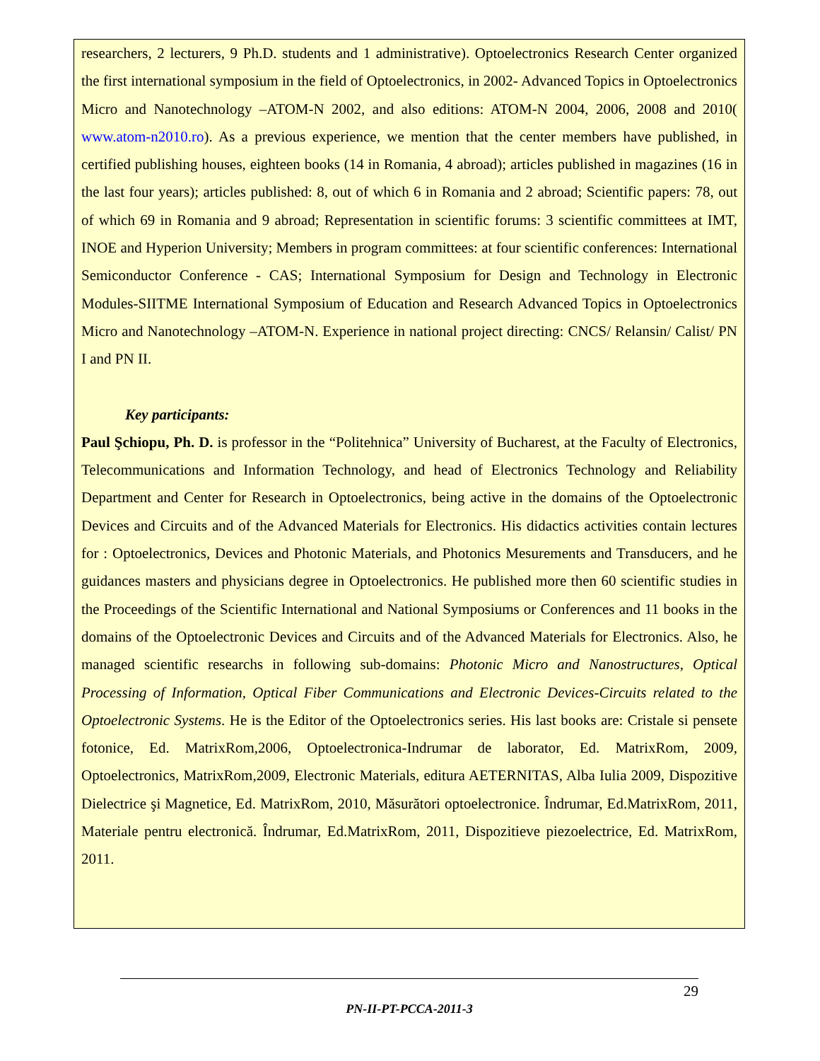researchers, 2 lecturers, 9 Ph.D. students and 1 administrative). Optoelectronics Research Center organized the first international symposium in the field of Optoelectronics, in 2002- Advanced Topics in Optoelectronics Micro and Nanotechnology –ATOM-N 2002, and also editions: ATOM-N 2004, 2006, 2008 and 2010( www.atom-n2010.ro). As a previous experience, we mention that the center members have published, in certified publishing houses, eighteen books (14 in Romania, 4 abroad); articles published in magazines (16 in the last four years); articles published: 8, out of which 6 in Romania and 2 abroad; Scientific papers: 78, out of which 69 in Romania and 9 abroad; Representation in scientific forums: 3 scientific committees at IMT, INOE and Hyperion University; Members in program committees: at four scientific conferences: International Semiconductor Conference - CAS; International Symposium for Design and Technology in Electronic Modules-SIITME International Symposium of Education and Research Advanced Topics in Optoelectronics Micro and Nanotechnology –ATOM-N. Experience in national project directing: CNCS/ Relansin/ Calist/ PN I and PN II.
Key participants:
Paul Şchiopu, Ph. D. is professor in the “Politehnica” University of Bucharest, at the Faculty of Electronics, Telecommunications and Information Technology, and head of Electronics Technology and Reliability Department and Center for Research in Optoelectronics, being active in the domains of the Optoelectronic Devices and Circuits and of the Advanced Materials for Electronics. His didactics activities contain lectures for : Optoelectronics, Devices and Photonic Materials, and Photonics Mesurements and Transducers, and he guidances masters and physicians degree in Optoelectronics. He published more then 60 scientific studies in the Proceedings of the Scientific International and National Symposiums or Conferences and 11 books in the domains of the Optoelectronic Devices and Circuits and of the Advanced Materials for Electronics. Also, he managed scientific researchs in following sub-domains: Photonic Micro and Nanostructures, Optical Processing of Information, Optical Fiber Communications and Electronic Devices-Circuits related to the Optoelectronic Systems. He is the Editor of the Optoelectronics series. His last books are: Cristale si pensete fotonice, Ed. MatrixRom,2006, Optoelectronica-Indrumar de laborator, Ed. MatrixRom, 2009, Optoelectronics, MatrixRom,2009, Electronic Materials, editura AETERNITAS, Alba Iulia 2009, Dispozitive Dielectrice şi Magnetice, Ed. MatrixRom, 2010, Măsurători optoelectronice. Îndrumar, Ed.MatrixRom, 2011, Materiale pentru electronică. Îndrumar, Ed.MatrixRom, 2011, Dispozitieve piezoelectrice, Ed. MatrixRom, 2011.
29
PN-II-PT-PCCA-2011-3